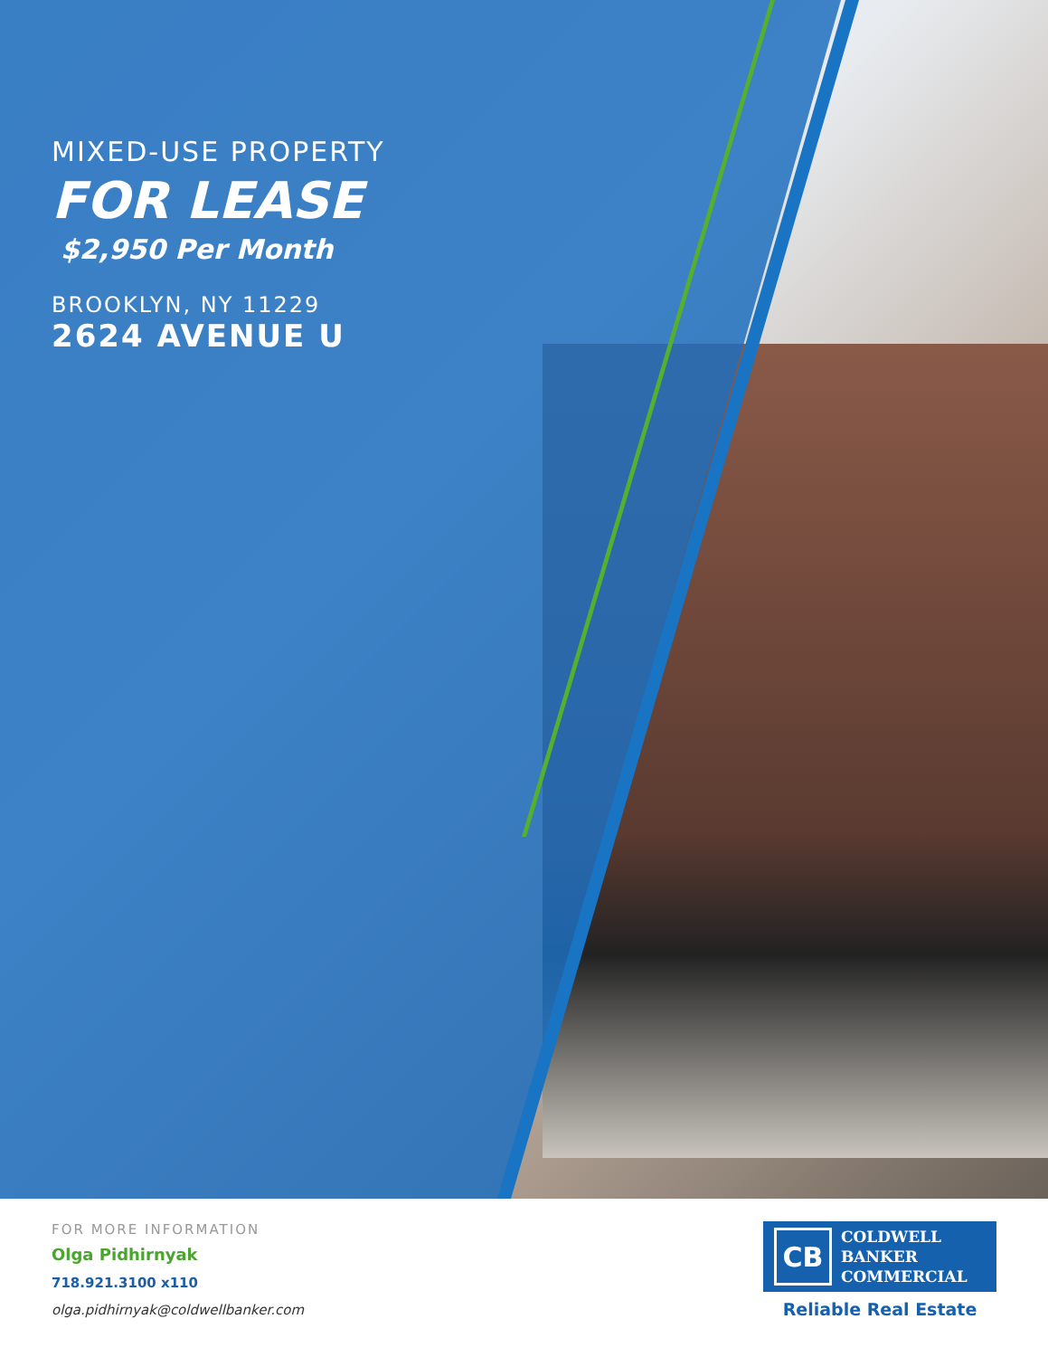MIXED-USE PROPERTY
FOR LEASE
$2,950 Per Month
BROOKLYN, NY 11229
2624 AVENUE U
FOR MORE INFORMATION
Olga Pidhirnyak
718.921.3100 x110
olga.pidhirnyak@coldwellbanker.com
CB
COLDWELL
BANKER
COMMERCIAL
Reliable Real Estate